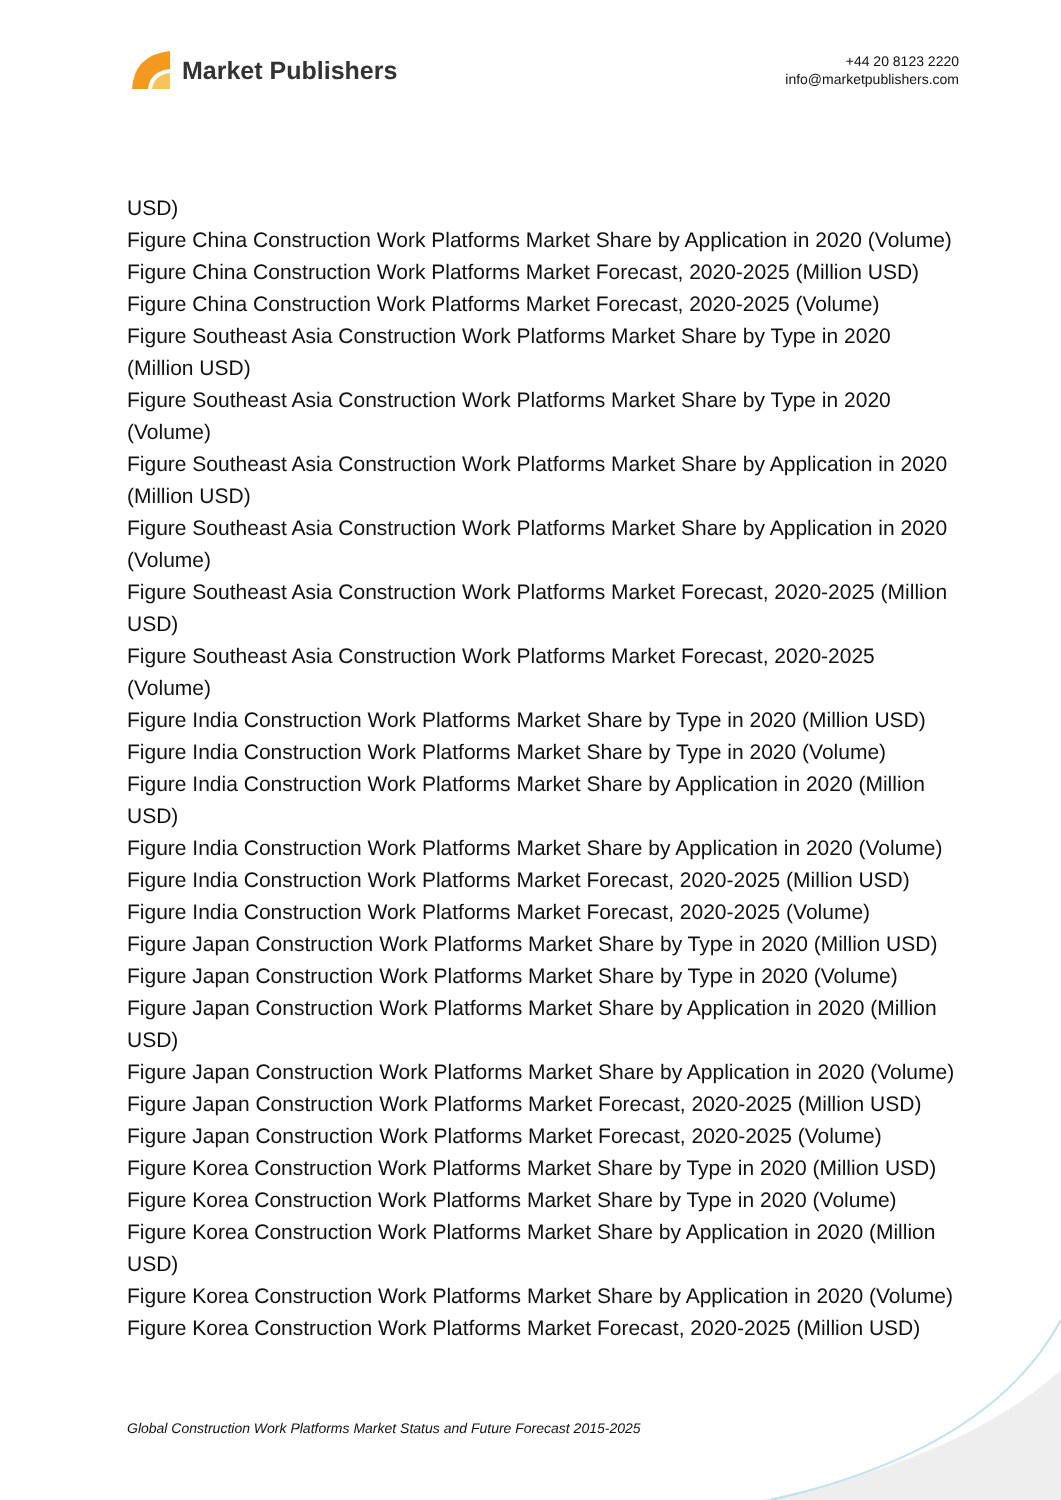Market Publishers
+44 20 8123 2220
info@marketpublishers.com
USD)
Figure China Construction Work Platforms Market Share by Application in 2020 (Volume)
Figure China Construction Work Platforms Market Forecast, 2020-2025 (Million USD)
Figure China Construction Work Platforms Market Forecast, 2020-2025 (Volume)
Figure Southeast Asia Construction Work Platforms Market Share by Type in 2020 (Million USD)
Figure Southeast Asia Construction Work Platforms Market Share by Type in 2020 (Volume)
Figure Southeast Asia Construction Work Platforms Market Share by Application in 2020 (Million USD)
Figure Southeast Asia Construction Work Platforms Market Share by Application in 2020 (Volume)
Figure Southeast Asia Construction Work Platforms Market Forecast, 2020-2025 (Million USD)
Figure Southeast Asia Construction Work Platforms Market Forecast, 2020-2025 (Volume)
Figure India Construction Work Platforms Market Share by Type in 2020 (Million USD)
Figure India Construction Work Platforms Market Share by Type in 2020 (Volume)
Figure India Construction Work Platforms Market Share by Application in 2020 (Million USD)
Figure India Construction Work Platforms Market Share by Application in 2020 (Volume)
Figure India Construction Work Platforms Market Forecast, 2020-2025 (Million USD)
Figure India Construction Work Platforms Market Forecast, 2020-2025 (Volume)
Figure Japan Construction Work Platforms Market Share by Type in 2020 (Million USD)
Figure Japan Construction Work Platforms Market Share by Type in 2020 (Volume)
Figure Japan Construction Work Platforms Market Share by Application in 2020 (Million USD)
Figure Japan Construction Work Platforms Market Share by Application in 2020 (Volume)
Figure Japan Construction Work Platforms Market Forecast, 2020-2025 (Million USD)
Figure Japan Construction Work Platforms Market Forecast, 2020-2025 (Volume)
Figure Korea Construction Work Platforms Market Share by Type in 2020 (Million USD)
Figure Korea Construction Work Platforms Market Share by Type in 2020 (Volume)
Figure Korea Construction Work Platforms Market Share by Application in 2020 (Million USD)
Figure Korea Construction Work Platforms Market Share by Application in 2020 (Volume)
Figure Korea Construction Work Platforms Market Forecast, 2020-2025 (Million USD)
Global Construction Work Platforms Market Status and Future Forecast 2015-2025